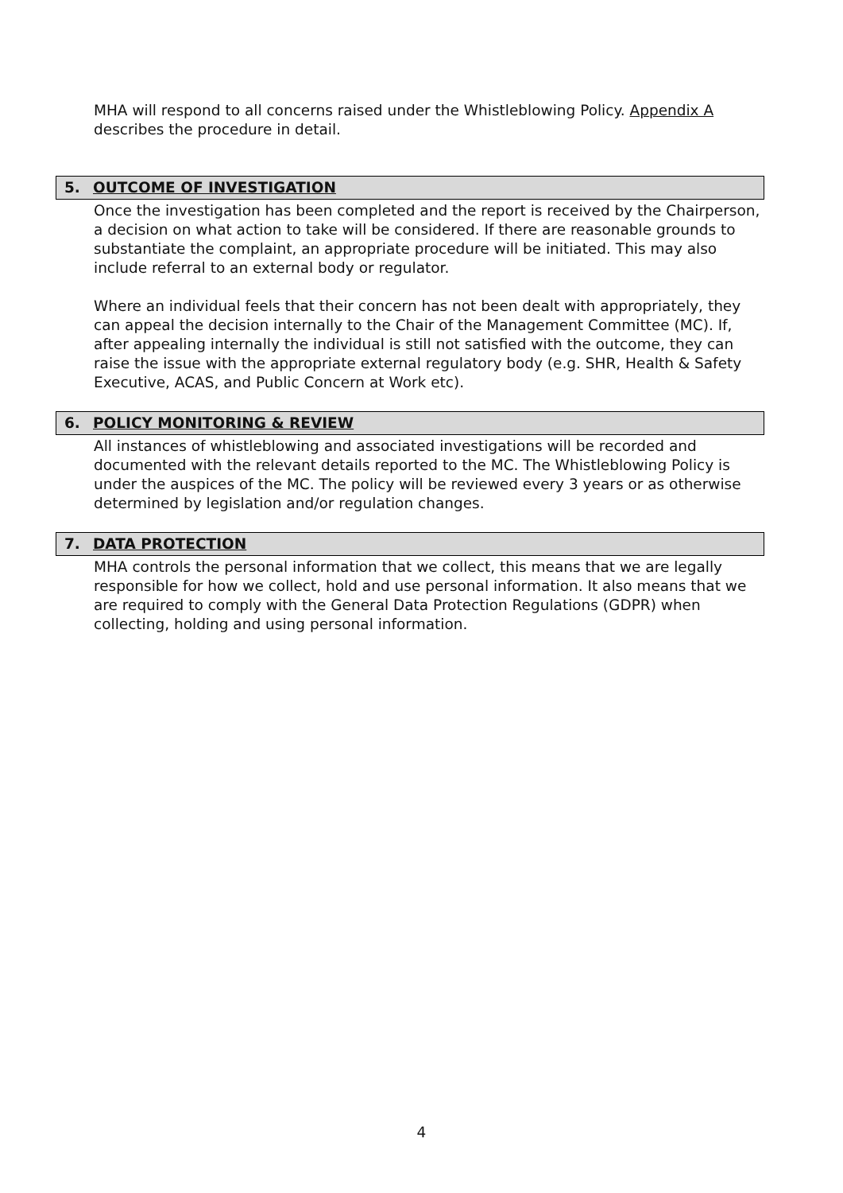MHA will respond to all concerns raised under the Whistleblowing Policy. Appendix A describes the procedure in detail.
5. OUTCOME OF INVESTIGATION
Once the investigation has been completed and the report is received by the Chairperson, a decision on what action to take will be considered. If there are reasonable grounds to substantiate the complaint, an appropriate procedure will be initiated. This may also include referral to an external body or regulator.
Where an individual feels that their concern has not been dealt with appropriately, they can appeal the decision internally to the Chair of the Management Committee (MC). If, after appealing internally the individual is still not satisfied with the outcome, they can raise the issue with the appropriate external regulatory body (e.g. SHR, Health & Safety Executive, ACAS, and Public Concern at Work etc).
6. POLICY MONITORING & REVIEW
All instances of whistleblowing and associated investigations will be recorded and documented with the relevant details reported to the MC. The Whistleblowing Policy is under the auspices of the MC. The policy will be reviewed every 3 years or as otherwise determined by legislation and/or regulation changes.
7. DATA PROTECTION
MHA controls the personal information that we collect, this means that we are legally responsible for how we collect, hold and use personal information. It also means that we are required to comply with the General Data Protection Regulations (GDPR) when collecting, holding and using personal information.
4